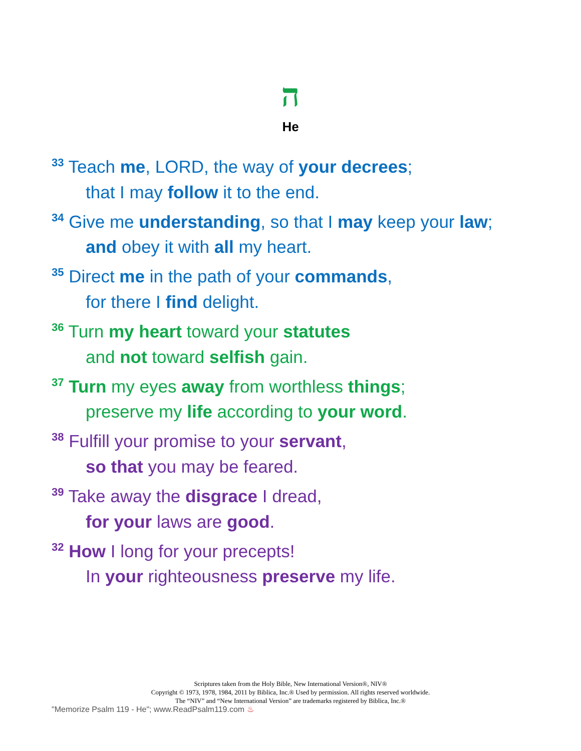ה
He
<sup>33</sup> Teach me, LORD, the way of your decrees;
that I may follow it to the end.
<sup>34</sup> Give me understanding, so that I may keep your law;
and obey it with all my heart.
<sup>35</sup> Direct me in the path of your commands,
for there I find delight.
<sup>36</sup> Turn my heart toward your statutes
and not toward selfish gain.
<sup>37</sup> Turn my eyes away from worthless things;
preserve my life according to your word.
<sup>38</sup> Fulfill your promise to your servant,
so that you may be feared.
<sup>39</sup> Take away the disgrace I dread,
for your laws are good.
<sup>32</sup> How I long for your precepts!
In your righteousness preserve my life.
Scriptures taken from the Holy Bible, New International Version®, NIV®
Copyright © 1973, 1978, 1984, 2011 by Biblica, Inc.® Used by permission. All rights reserved worldwide.
The “NIV” and “New International Version” are trademarks registered by Biblica, Inc.®
"Memorize Psalm 119 - He"; www.ReadPsalm119.com ♨